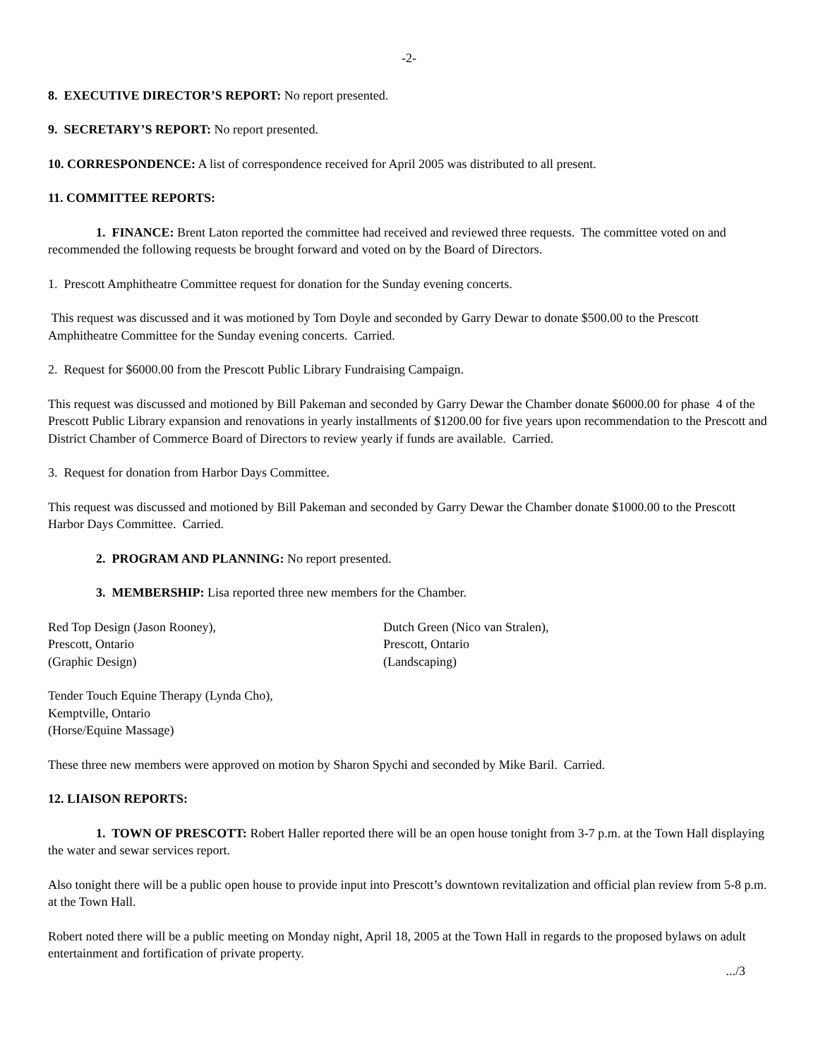-2-
8. EXECUTIVE DIRECTOR’S REPORT: No report presented.
9. SECRETARY’S REPORT: No report presented.
10. CORRESPONDENCE: A list of correspondence received for April 2005 was distributed to all present.
11. COMMITTEE REPORTS:
1. FINANCE: Brent Laton reported the committee had received and reviewed three requests. The committee voted on and recommended the following requests be brought forward and voted on by the Board of Directors.
1. Prescott Amphitheatre Committee request for donation for the Sunday evening concerts.
This request was discussed and it was motioned by Tom Doyle and seconded by Garry Dewar to donate $500.00 to the Prescott Amphitheatre Committee for the Sunday evening concerts. Carried.
2. Request for $6000.00 from the Prescott Public Library Fundraising Campaign.
This request was discussed and motioned by Bill Pakeman and seconded by Garry Dewar the Chamber donate $6000.00 for phase 4 of the Prescott Public Library expansion and renovations in yearly installments of $1200.00 for five years upon recommendation to the Prescott and District Chamber of Commerce Board of Directors to review yearly if funds are available. Carried.
3. Request for donation from Harbor Days Committee.
This request was discussed and motioned by Bill Pakeman and seconded by Garry Dewar the Chamber donate $1000.00 to the Prescott Harbor Days Committee. Carried.
2. PROGRAM AND PLANNING: No report presented.
3. MEMBERSHIP: Lisa reported three new members for the Chamber.
Red Top Design (Jason Rooney),
Prescott, Ontario
(Graphic Design)
Dutch Green (Nico van Stralen),
Prescott, Ontario
(Landscaping)
Tender Touch Equine Therapy (Lynda Cho),
Kemptville, Ontario
(Horse/Equine Massage)
These three new members were approved on motion by Sharon Spychi and seconded by Mike Baril. Carried.
12. LIAISON REPORTS:
1. TOWN OF PRESCOTT: Robert Haller reported there will be an open house tonight from 3-7 p.m. at the Town Hall displaying the water and sewar services report.
Also tonight there will be a public open house to provide input into Prescott’s downtown revitalization and official plan review from 5-8 p.m. at the Town Hall.
Robert noted there will be a public meeting on Monday night, April 18, 2005 at the Town Hall in regards to the proposed bylaws on adult entertainment and fortification of private property.
.../3